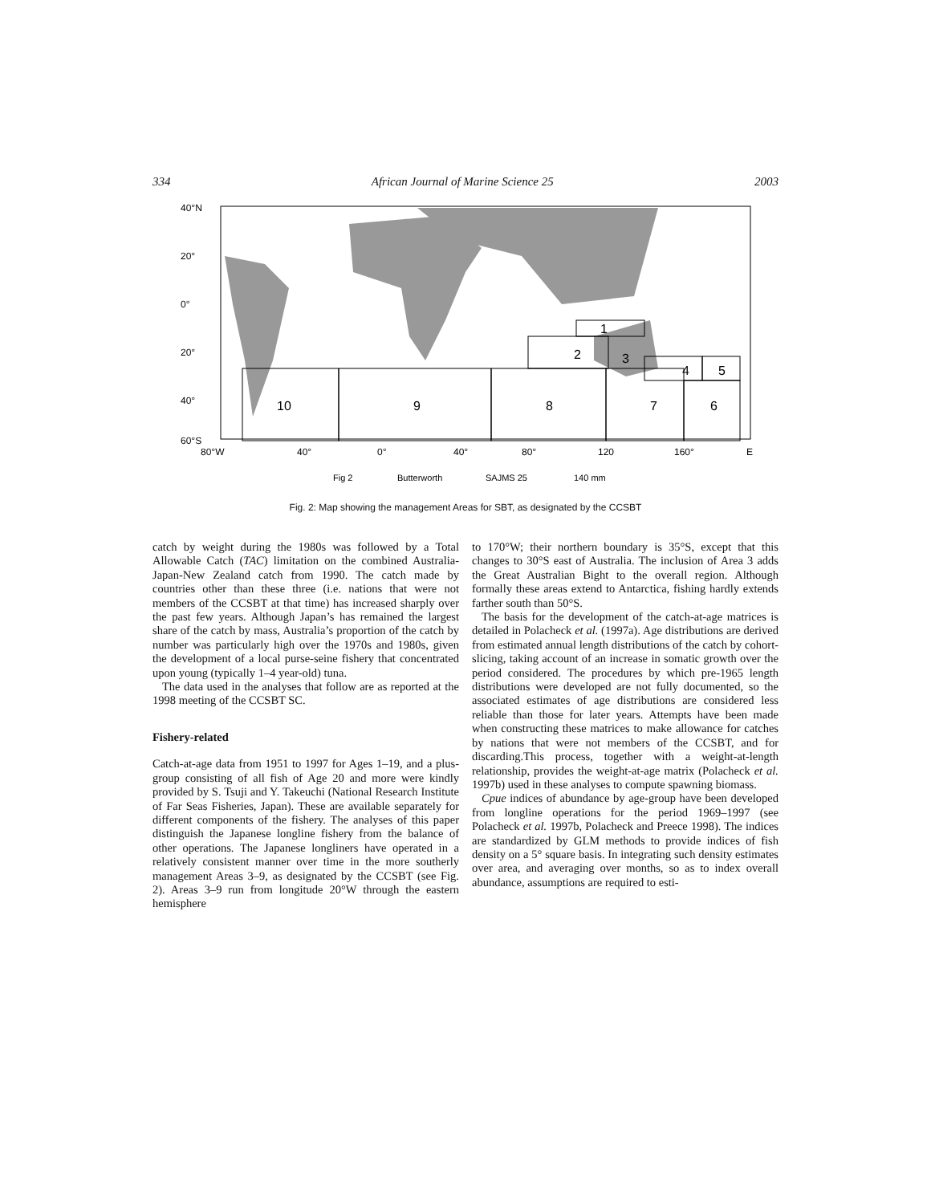334 African Journal of Marine Science 25 2003
1
2
3
4
5
10
9
8
7
6
40°N
20°
0°
20°
40°
60°S
80°W
40°
0°
40°
80°
120
160°
E
Fig 2
Butterworth
SAJMS 25
140 mm
Fig. 2: Map showing the management Areas for SBT, as designated by the CCSBT
catch by weight during the 1980s was followed by a Total Allowable Catch (TAC) limitation on the combined Australia-Japan-New Zealand catch from 1990. The catch made by countries other than these three (i.e. nations that were not members of the CCSBT at that time) has increased sharply over the past few years. Although Japan’s has remained the largest share of the catch by mass, Australia’s proportion of the catch by number was particularly high over the 1970s and 1980s, given the development of a local purse-seine fishery that concentrated upon young (typically 1–4 year-old) tuna.
The data used in the analyses that follow are as reported at the 1998 meeting of the CCSBT SC.
Fishery-related
Catch-at-age data from 1951 to 1997 for Ages 1–19, and a plus-group consisting of all fish of Age 20 and more were kindly provided by S. Tsuji and Y. Takeuchi (National Research Institute of Far Seas Fisheries, Japan). These are available separately for different components of the fishery. The analyses of this paper distinguish the Japanese longline fishery from the balance of other operations. The Japanese longliners have operated in a relatively consistent manner over time in the more southerly management Areas 3–9, as designated by the CCSBT (see Fig. 2). Areas 3–9 run from longitude 20°W through the eastern hemisphere
to 170°W; their northern boundary is 35°S, except that this changes to 30°S east of Australia. The inclusion of Area 3 adds the Great Australian Bight to the overall region. Although formally these areas extend to Antarctica, fishing hardly extends farther south than 50°S.
The basis for the development of the catch-at-age matrices is detailed in Polacheck et al. (1997a). Age distributions are derived from estimated annual length distributions of the catch by cohort-slicing, taking account of an increase in somatic growth over the period considered. The procedures by which pre-1965 length distributions were developed are not fully documented, so the associated estimates of age distributions are considered less reliable than those for later years. Attempts have been made when constructing these matrices to make allowance for catches by nations that were not members of the CCSBT, and for discarding.This process, together with a weight-at-length relationship, provides the weight-at-age matrix (Polacheck et al. 1997b) used in these analyses to compute spawning biomass.
Cpue indices of abundance by age-group have been developed from longline operations for the period 1969–1997 (see Polacheck et al. 1997b, Polacheck and Preece 1998). The indices are standardized by GLM methods to provide indices of fish density on a 5° square basis. In integrating such density estimates over area, and averaging over months, so as to index overall abundance, assumptions are required to esti-